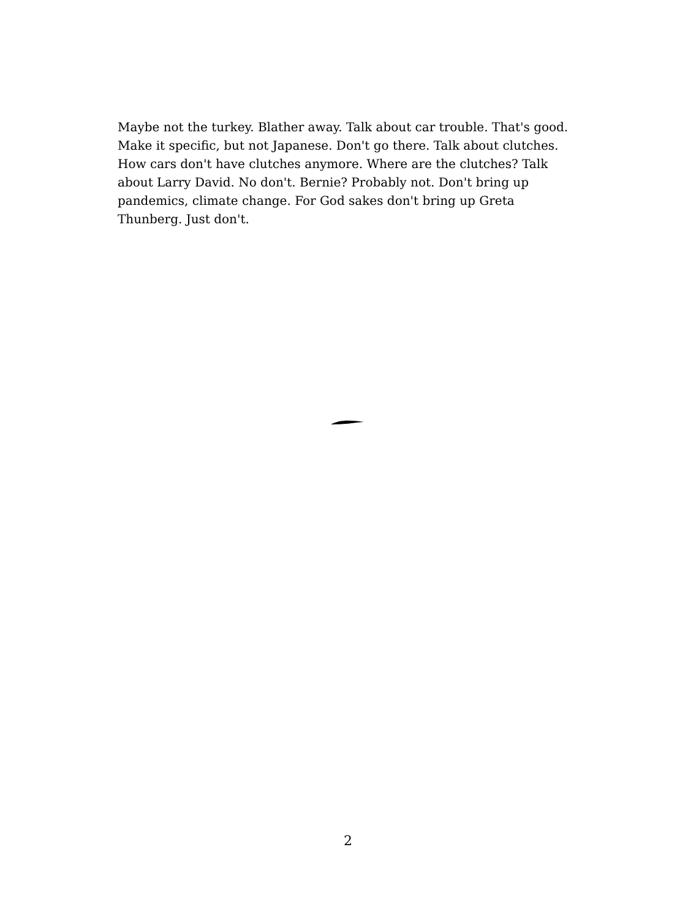Maybe not the turkey. Blather away. Talk about car trouble. That's good. Make it specific, but not Japanese. Don't go there. Talk about clutches. How cars don't have clutches anymore. Where are the clutches? Talk about Larry David. No don't. Bernie? Probably not. Don't bring up pandemics, climate change. For God sakes don't bring up Greta Thunberg. Just don't.
2